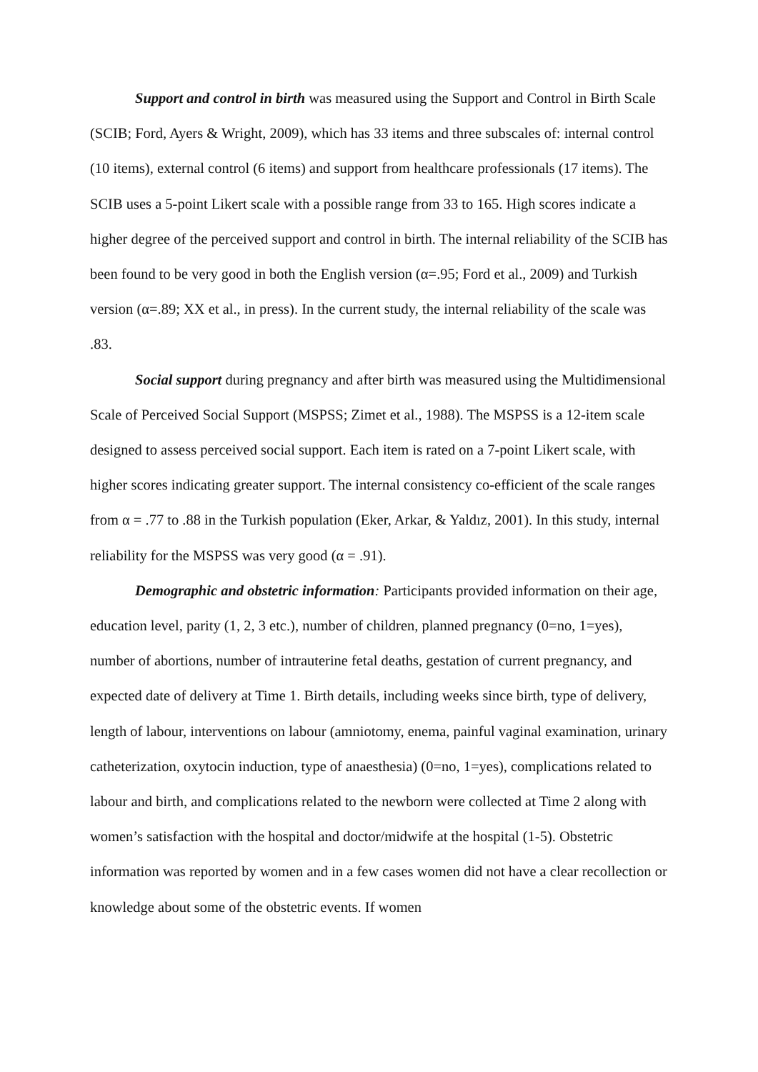Support and control in birth was measured using the Support and Control in Birth Scale (SCIB; Ford, Ayers & Wright, 2009), which has 33 items and three subscales of: internal control (10 items), external control (6 items) and support from healthcare professionals (17 items). The SCIB uses a 5-point Likert scale with a possible range from 33 to 165. High scores indicate a higher degree of the perceived support and control in birth. The internal reliability of the SCIB has been found to be very good in both the English version (α=.95; Ford et al., 2009) and Turkish version (α=.89; XX et al., in press). In the current study, the internal reliability of the scale was .83.
Social support during pregnancy and after birth was measured using the Multidimensional Scale of Perceived Social Support (MSPSS; Zimet et al., 1988). The MSPSS is a 12-item scale designed to assess perceived social support. Each item is rated on a 7-point Likert scale, with higher scores indicating greater support. The internal consistency co-efficient of the scale ranges from α = .77 to .88 in the Turkish population (Eker, Arkar, & Yaldız, 2001). In this study, internal reliability for the MSPSS was very good (α = .91).
Demographic and obstetric information: Participants provided information on their age, education level, parity (1, 2, 3 etc.), number of children, planned pregnancy (0=no, 1=yes), number of abortions, number of intrauterine fetal deaths, gestation of current pregnancy, and expected date of delivery at Time 1. Birth details, including weeks since birth, type of delivery, length of labour, interventions on labour (amniotomy, enema, painful vaginal examination, urinary catheterization, oxytocin induction, type of anaesthesia) (0=no, 1=yes), complications related to labour and birth, and complications related to the newborn were collected at Time 2 along with women’s satisfaction with the hospital and doctor/midwife at the hospital (1-5). Obstetric information was reported by women and in a few cases women did not have a clear recollection or knowledge about some of the obstetric events. If women